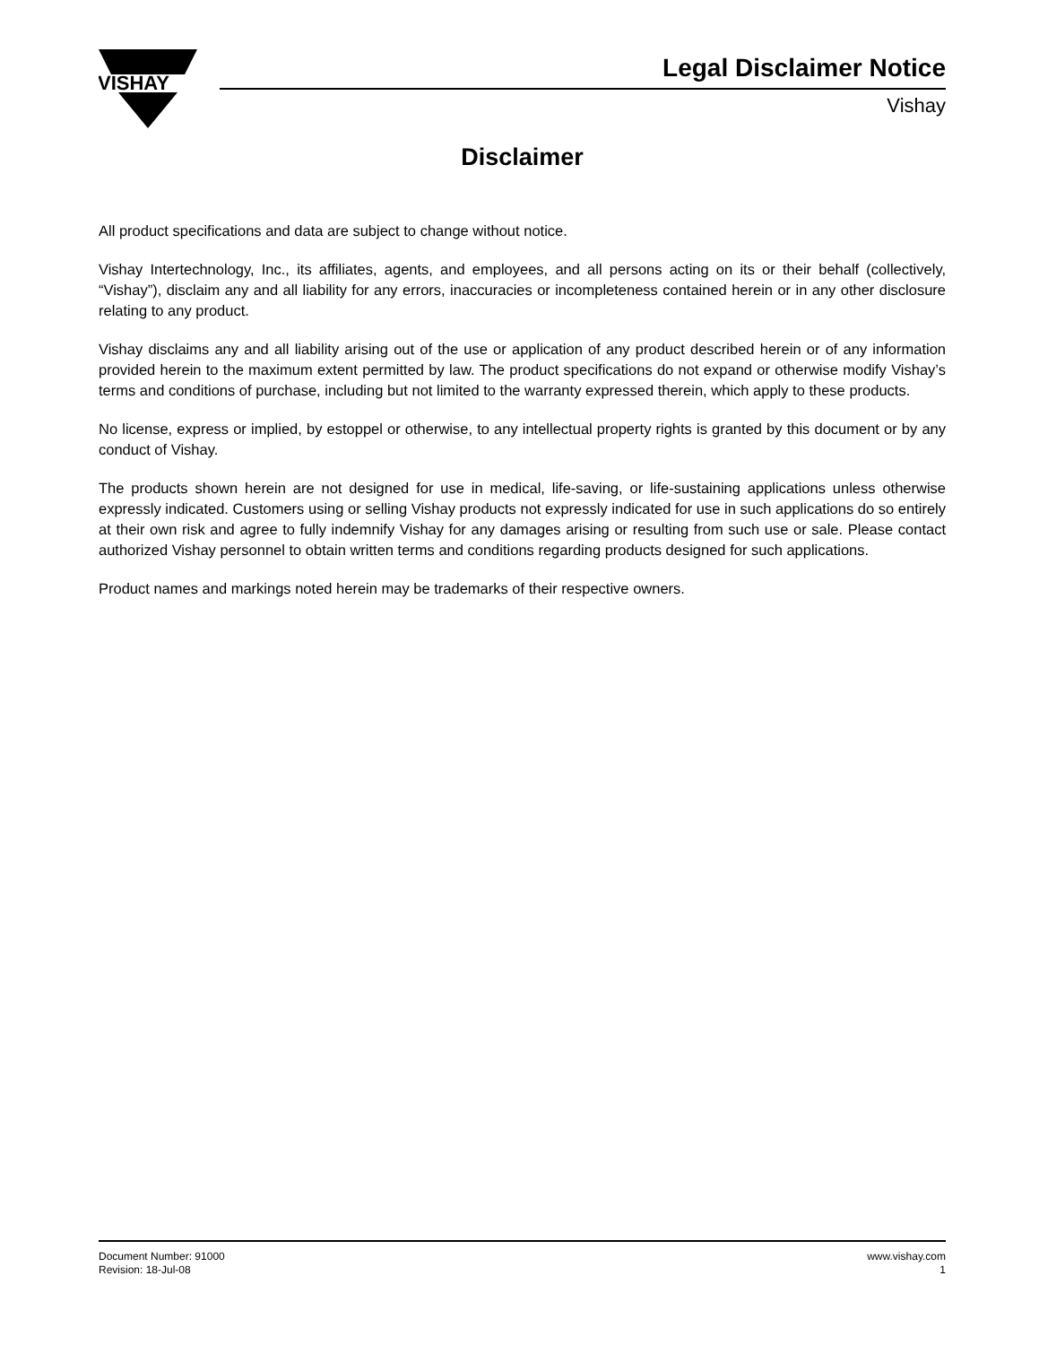VISHAY
Legal Disclaimer Notice
Vishay
Disclaimer
All product specifications and data are subject to change without notice.
Vishay Intertechnology, Inc., its affiliates, agents, and employees, and all persons acting on its or their behalf (collectively, “Vishay”), disclaim any and all liability for any errors, inaccuracies or incompleteness contained herein or in any other disclosure relating to any product.
Vishay disclaims any and all liability arising out of the use or application of any product described herein or of any information provided herein to the maximum extent permitted by law. The product specifications do not expand or otherwise modify Vishay’s terms and conditions of purchase, including but not limited to the warranty expressed therein, which apply to these products.
No license, express or implied, by estoppel or otherwise, to any intellectual property rights is granted by this document or by any conduct of Vishay.
The products shown herein are not designed for use in medical, life-saving, or life-sustaining applications unless otherwise expressly indicated. Customers using or selling Vishay products not expressly indicated for use in such applications do so entirely at their own risk and agree to fully indemnify Vishay for any damages arising or resulting from such use or sale. Please contact authorized Vishay personnel to obtain written terms and conditions regarding products designed for such applications.
Product names and markings noted herein may be trademarks of their respective owners.
Document Number: 91000
Revision: 18-Jul-08
www.vishay.com
1